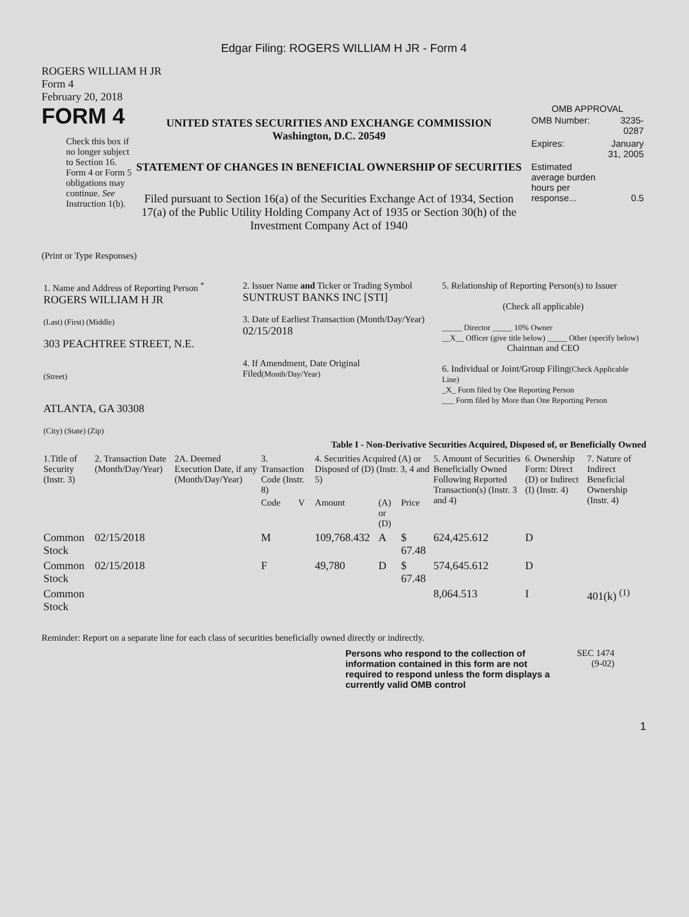Edgar Filing: ROGERS WILLIAM H JR - Form 4
ROGERS WILLIAM H JR
Form 4
February 20, 2018
FORM 4
Check this box if no longer subject to Section 16. Form 4 or Form 5 obligations may continue. See Instruction 1(b).
UNITED STATES SECURITIES AND EXCHANGE COMMISSION
Washington, D.C. 20549
STATEMENT OF CHANGES IN BENEFICIAL OWNERSHIP OF SECURITIES
Filed pursuant to Section 16(a) of the Securities Exchange Act of 1934, Section 17(a) of the Public Utility Holding Company Act of 1935 or Section 30(h) of the Investment Company Act of 1940
OMB APPROVAL
| OMB Number: | 3235-0287 |
| Expires: | January 31, 2005 |
| Estimated average burden hours per response... | 0.5 |
(Print or Type Responses)
| 1. Name and Address of Reporting Person <sup>*</sup> ROGERS WILLIAM H JR (Last) (First) (Middle) 303 PEACHTREE STREET, N.E. (Street) ATLANTA, GA 30308 (City) (State) (Zip) | 2. Issuer Name and Ticker or Trading Symbol SUNTRUST BANKS INC [STI] 3. Date of Earliest Transaction (Month/Day/Year) 02/15/2018 4. If Amendment, Date Original Filed (Month/Day/Year) | 5. Relationship of Reporting Person(s) to Issuer (Check all applicable) _____ Director _____ 10% Owner __X__ Officer (give title below) _____ Other (specify below) Chairman and CEO 6. Individual or Joint/Group Filing (Check Applicable Line) _X_ Form filed by One Reporting Person ___ Form filed by More than One Reporting Person |
Table I - Non-Derivative Securities Acquired, Disposed of, or Beneficially Owned
| 1.Title of Security (Instr. 3) | 2. Transaction Date (Month/Day/Year) | 2A. Deemed Execution Date, if any (Month/Day/Year) | 3. Transaction Code (Instr. 8) | | 4. Securities Acquired (A) or Disposed of (D) (Instr. 3, 4 and 5) | | | 5. Amount of Securities Beneficially Owned Following Reported Transaction(s) (Instr. 3 and 4) | 6. Ownership Form: Direct (D) or Indirect (I) (Instr. 4) | 7. Nature of Indirect Beneficial Ownership (Instr. 4) |
| --- | --- | --- | --- | --- | --- | --- | --- | --- | --- | --- |
| | | | Code | V | Amount | (A) or (D) | Price | | | |
| Common Stock | 02/15/2018 | | M | | 109,768.432 | A | $ 67.48 | 624,425.612 | D | |
| Common Stock | 02/15/2018 | | F | | 49,780 | D | $ 67.48 | 574,645.612 | D | |
| Common Stock | | | | | | | | 8,064.513 | I | 401(k) <sup>(1)</sup> |
Reminder: Report on a separate line for each class of securities beneficially owned directly or indirectly.
Persons who respond to the collection of information contained in this form are not required to respond unless the form displays a currently valid OMB control
SEC 1474
(9-02)
1